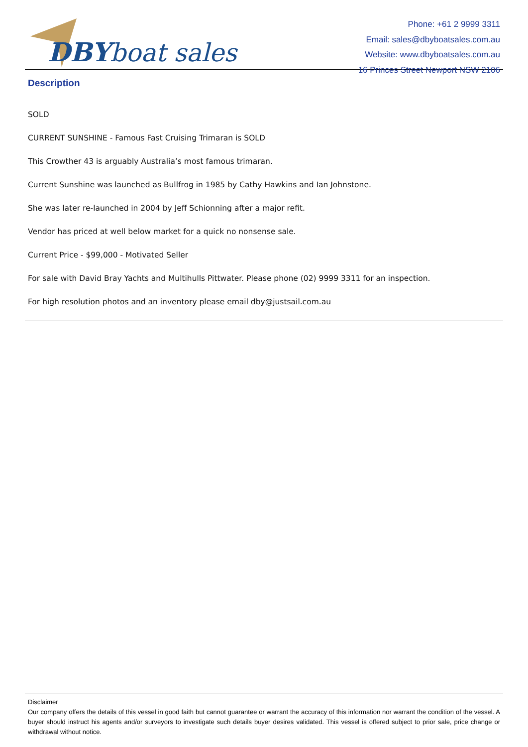DBY boat sales
Phone: +61 2 9999 3311
Email: sales@dbyboatsales.com.au
Website: www.dbyboatsales.com.au
16 Princes Street Newport NSW 2106
Description
SOLD
CURRENT SUNSHINE - Famous Fast Cruising Trimaran is SOLD
This Crowther 43 is arguably Australia’s most famous trimaran.
Current Sunshine was launched as Bullfrog in 1985 by Cathy Hawkins and Ian Johnstone.
She was later re-launched in 2004 by Jeff Schionning after a major refit.
Vendor has priced at well below market for a quick no nonsense sale.
Current Price - $99,000 - Motivated Seller
For sale with David Bray Yachts and Multihulls Pittwater. Please phone (02) 9999 3311 for an inspection.
For high resolution photos and an inventory please email dby@justsail.com.au
Disclaimer
Our company offers the details of this vessel in good faith but cannot guarantee or warrant the accuracy of this information nor warrant the condition of the vessel. A buyer should instruct his agents and/or surveyors to investigate such details buyer desires validated. This vessel is offered subject to prior sale, price change or withdrawal without notice.